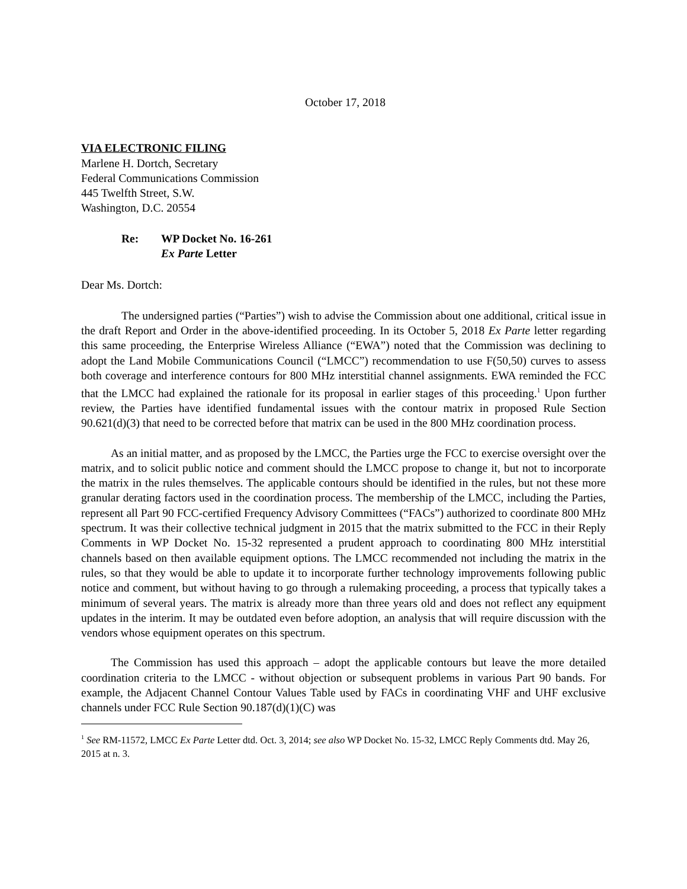October 17, 2018
VIA ELECTRONIC FILING
Marlene H. Dortch, Secretary
Federal Communications Commission
445 Twelfth Street, S.W.
Washington, D.C. 20554
Re: WP Docket No. 16-261 Ex Parte Letter
Dear Ms. Dortch:
The undersigned parties (“Parties”) wish to advise the Commission about one additional, critical issue in the draft Report and Order in the above-identified proceeding. In its October 5, 2018 Ex Parte letter regarding this same proceeding, the Enterprise Wireless Alliance (“EWA”) noted that the Commission was declining to adopt the Land Mobile Communications Council (“LMCC”) recommendation to use F(50,50) curves to assess both coverage and interference contours for 800 MHz interstitial channel assignments. EWA reminded the FCC that the LMCC had explained the rationale for its proposal in earlier stages of this proceeding.<sup>1</sup> Upon further review, the Parties have identified fundamental issues with the contour matrix in proposed Rule Section 90.621(d)(3) that need to be corrected before that matrix can be used in the 800 MHz coordination process.
As an initial matter, and as proposed by the LMCC, the Parties urge the FCC to exercise oversight over the matrix, and to solicit public notice and comment should the LMCC propose to change it, but not to incorporate the matrix in the rules themselves. The applicable contours should be identified in the rules, but not these more granular derating factors used in the coordination process. The membership of the LMCC, including the Parties, represent all Part 90 FCC-certified Frequency Advisory Committees (“FACs”) authorized to coordinate 800 MHz spectrum. It was their collective technical judgment in 2015 that the matrix submitted to the FCC in their Reply Comments in WP Docket No. 15-32 represented a prudent approach to coordinating 800 MHz interstitial channels based on then available equipment options. The LMCC recommended not including the matrix in the rules, so that they would be able to update it to incorporate further technology improvements following public notice and comment, but without having to go through a rulemaking proceeding, a process that typically takes a minimum of several years. The matrix is already more than three years old and does not reflect any equipment updates in the interim. It may be outdated even before adoption, an analysis that will require discussion with the vendors whose equipment operates on this spectrum.
The Commission has used this approach – adopt the applicable contours but leave the more detailed coordination criteria to the LMCC - without objection or subsequent problems in various Part 90 bands. For example, the Adjacent Channel Contour Values Table used by FACs in coordinating VHF and UHF exclusive channels under FCC Rule Section 90.187(d)(1)(C) was
<sup>1</sup> See RM-11572, LMCC Ex Parte Letter dtd. Oct. 3, 2014; see also WP Docket No. 15-32, LMCC Reply Comments dtd. May 26, 2015 at n. 3.